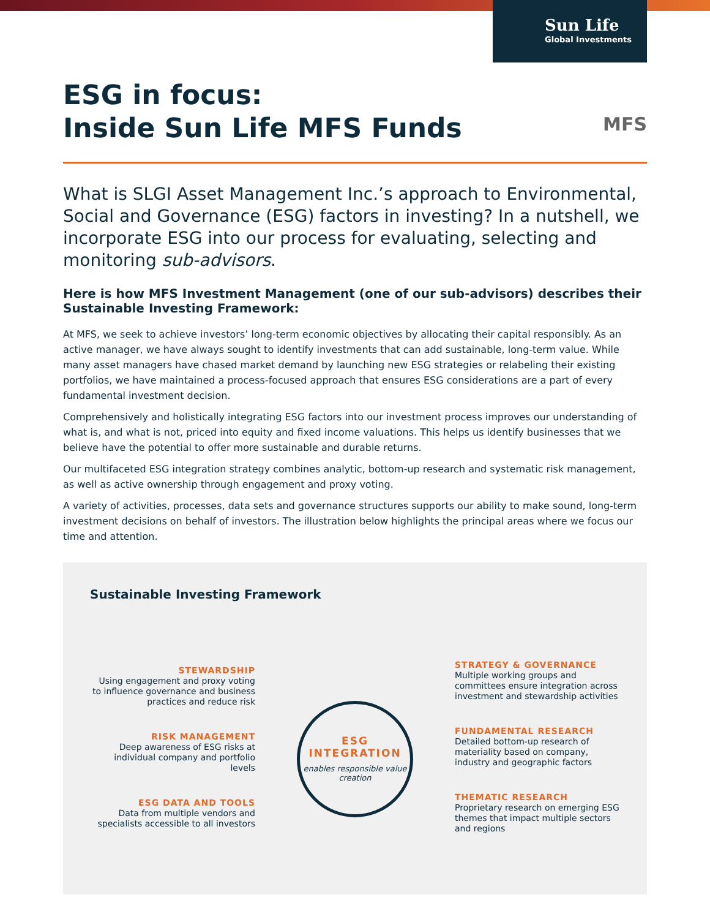Sun Life
Global Investments
MFS
ESG in focus:
Inside Sun Life MFS Funds
What is SLGI Asset Management Inc.’s approach to Environmental, Social and Governance (ESG) factors in investing? In a nutshell, we incorporate ESG into our process for evaluating, selecting and monitoring sub-advisors.
Here is how MFS Investment Management (one of our sub-advisors) describes their Sustainable Investing Framework:
At MFS, we seek to achieve investors’ long-term economic objectives by allocating their capital responsibly. As an active manager, we have always sought to identify investments that can add sustainable, long-term value. While many asset managers have chased market demand by launching new ESG strategies or relabeling their existing portfolios, we have maintained a process-focused approach that ensures ESG considerations are a part of every fundamental investment decision.
Comprehensively and holistically integrating ESG factors into our investment process improves our understanding of what is, and what is not, priced into equity and fixed income valuations. This helps us identify businesses that we believe have the potential to offer more sustainable and durable returns.
Our multifaceted ESG integration strategy combines analytic, bottom-up research and systematic risk management, as well as active ownership through engagement and proxy voting.
A variety of activities, processes, data sets and governance structures supports our ability to make sound, long-term investment decisions on behalf of investors. The illustration below highlights the principal areas where we focus our time and attention.
Sustainable Investing Framework
STEWARDSHIP
Using engagement and proxy voting to influence governance and business practices and reduce risk
RISK MANAGEMENT
Deep awareness of ESG risks at individual company and portfolio levels
ESG DATA AND TOOLS
Data from multiple vendors and specialists accessible to all investors
ESG
INTEGRATION
enables responsible value creation
STRATEGY & GOVERNANCE
Multiple working groups and committees ensure integration across investment and stewardship activities
FUNDAMENTAL RESEARCH
Detailed bottom-up research of materiality based on company, industry and geographic factors
THEMATIC RESEARCH
Proprietary research on emerging ESG themes that impact multiple sectors and regions